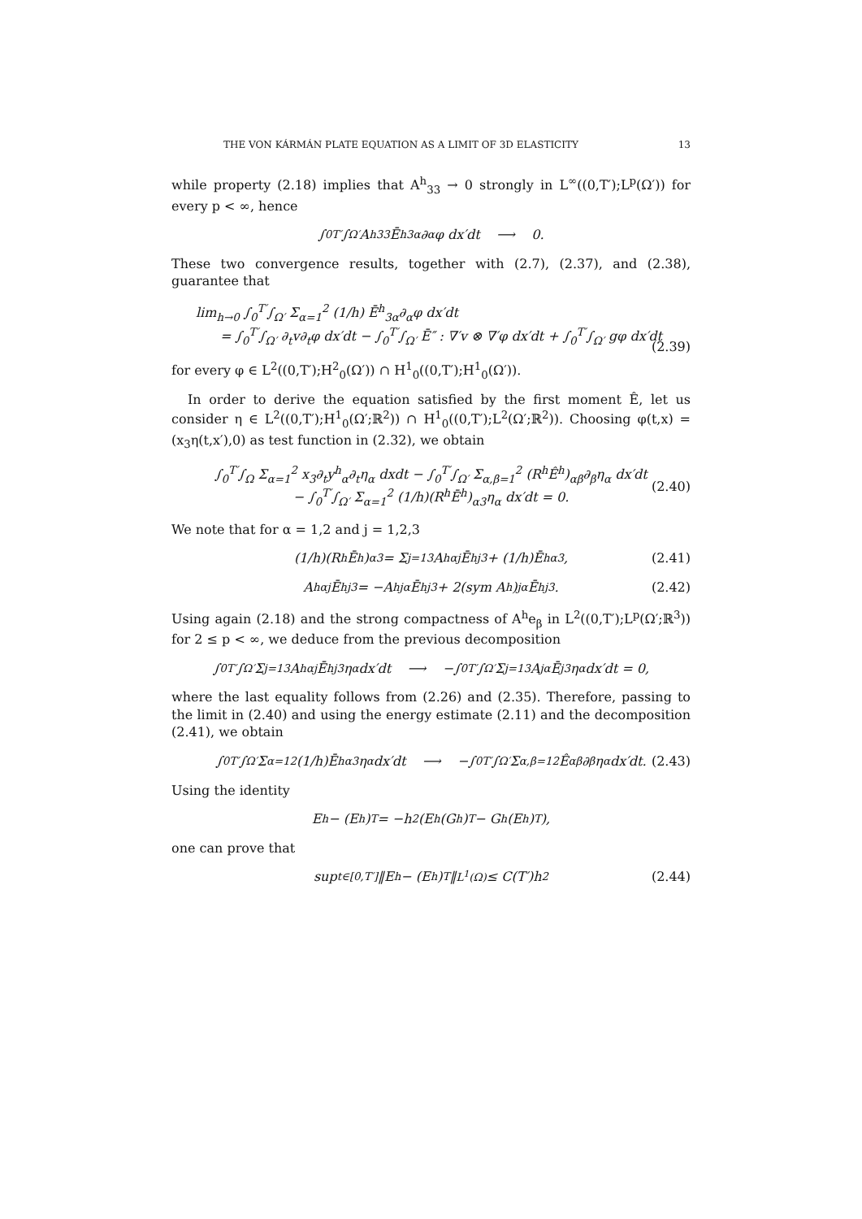THE VON KÁRMÁN PLATE EQUATION AS A LIMIT OF 3D ELASTICITY 13
while property (2.18) implies that A<sup>h</sup><sub>33</sub> → 0 strongly in L<sup>∞</sup>((0,T′);L<sup>p</sup>(Ω′)) for every p < ∞, hence
∫<sub>0</sub><sup>T′</sup>∫<sub>Ω′</sub> A<sup>h</sup><sub>33</sub>Ē<sup>h</sup><sub>3α</sub>∂<sub>α</sub>φ dx′dt ⟶ 0.
These two convergence results, together with (2.7), (2.37), and (2.38), guarantee that
lim<sub>h→0</sub> ∫<sub>0</sub><sup>T′</sup>∫<sub>Ω′</sub> Σ<sub>α=1</sub><sup>2</sup> (1/h) Ē<sup>h</sup><sub>3α</sub>∂<sub>α</sub>φ dx′dt
= ∫<sub>0</sub><sup>T′</sup>∫<sub>Ω′</sub> ∂<sub>t</sub>v∂<sub>t</sub>φ dx′dt − ∫<sub>0</sub><sup>T′</sup>∫<sub>Ω′</sub> Ē″ : ∇′v ⊗ ∇′φ dx′dt + ∫<sub>0</sub><sup>T′</sup>∫<sub>Ω′</sub> gφ dx′dt
(2.39)
for every φ ∈ L<sup>2</sup>((0,T′);H<sup>2</sup><sub>0</sub>(Ω′)) ∩ H<sup>1</sup><sub>0</sub>((0,T′);H<sup>1</sup><sub>0</sub>(Ω′)).
In order to derive the equation satisfied by the first moment Ê, let us consider η ∈ L<sup>2</sup>((0,T′);H<sup>1</sup><sub>0</sub>(Ω′;ℝ<sup>2</sup>)) ∩ H<sup>1</sup><sub>0</sub>((0,T′);L<sup>2</sup>(Ω′;ℝ<sup>2</sup>)). Choosing φ(t,x) = (x<sub>3</sub>η(t,x′),0) as test function in (2.32), we obtain
∫<sub>0</sub><sup>T′</sup>∫<sub>Ω</sub> Σ<sub>α=1</sub><sup>2</sup> x<sub>3</sub>∂<sub>t</sub>y<sup>h</sup><sub>α</sub>∂<sub>t</sub>η<sub>α</sub> dxdt − ∫<sub>0</sub><sup>T′</sup>∫<sub>Ω′</sub> Σ<sub>α,β=1</sub><sup>2</sup> (R<sup>h</sup>Ê<sup>h</sup>)<sub>αβ</sub>∂<sub>β</sub>η<sub>α</sub> dx′dt
− ∫<sub>0</sub><sup>T′</sup>∫<sub>Ω′</sub> Σ<sub>α=1</sub><sup>2</sup> (1/h)(R<sup>h</sup>Ē<sup>h</sup>)<sub>α3</sub>η<sub>α</sub> dx′dt = 0.
(2.40)
We note that for α = 1,2 and j = 1,2,3
(1/h)(R<sup>h</sup>Ē<sup>h</sup>)<sub>α3</sub> = Σ<sub>j=1</sub><sup>3</sup> A<sup>h</sup><sub>αj</sub>Ē<sup>h</sup><sub>j3</sub> + (1/h)Ē<sup>h</sup><sub>α3</sub>, (2.41)
A<sup>h</sup><sub>αj</sub>Ē<sup>h</sup><sub>j3</sub> = −A<sup>h</sup><sub>jα</sub>Ē<sup>h</sup><sub>j3</sub> + 2(sym A<sup>h</sup>)<sub>jα</sub>Ē<sup>h</sup><sub>j3</sub>. (2.42)
Using again (2.18) and the strong compactness of A<sup>h</sup>e<sub>β</sub> in L<sup>2</sup>((0,T′);L<sup>p</sup>(Ω′;ℝ<sup>3</sup>)) for 2 ≤ p < ∞, we deduce from the previous decomposition
∫<sub>0</sub><sup>T′</sup>∫<sub>Ω′</sub> Σ<sub>j=1</sub><sup>3</sup> A<sup>h</sup><sub>αj</sub>Ē<sup>h</sup><sub>j3</sub>η<sub>α</sub> dx′dt ⟶ −∫<sub>0</sub><sup>T′</sup>∫<sub>Ω′</sub> Σ<sub>j=1</sub><sup>3</sup> A<sub>jα</sub>Ē<sub>j3</sub>η<sub>α</sub> dx′dt = 0,
where the last equality follows from (2.26) and (2.35). Therefore, passing to the limit in (2.40) and using the energy estimate (2.11) and the decomposition (2.41), we obtain
∫<sub>0</sub><sup>T′</sup>∫<sub>Ω′</sub> Σ<sub>α=1</sub><sup>2</sup> (1/h)Ē<sup>h</sup><sub>α3</sub>η<sub>α</sub> dx′dt ⟶ −∫<sub>0</sub><sup>T′</sup>∫<sub>Ω′</sub> Σ<sub>α,β=1</sub><sup>2</sup> Ê<sub>αβ</sub>∂<sub>β</sub>η<sub>α</sub> dx′dt. (2.43)
Using the identity
E<sup>h</sup> − (E<sup>h</sup>)<sup>T</sup> = −h<sup>2</sup>(E<sup>h</sup>(G<sup>h</sup>)<sup>T</sup> − G<sup>h</sup>(E<sup>h</sup>)<sup>T</sup>),
one can prove that
sup<sub>t∈[0,T′]</sub> ‖E<sup>h</sup> − (E<sup>h</sup>)<sup>T</sup>‖<sub>L<sup>1</sup>(Ω)</sub> ≤ C(T′)h<sup>2</sup> (2.44)